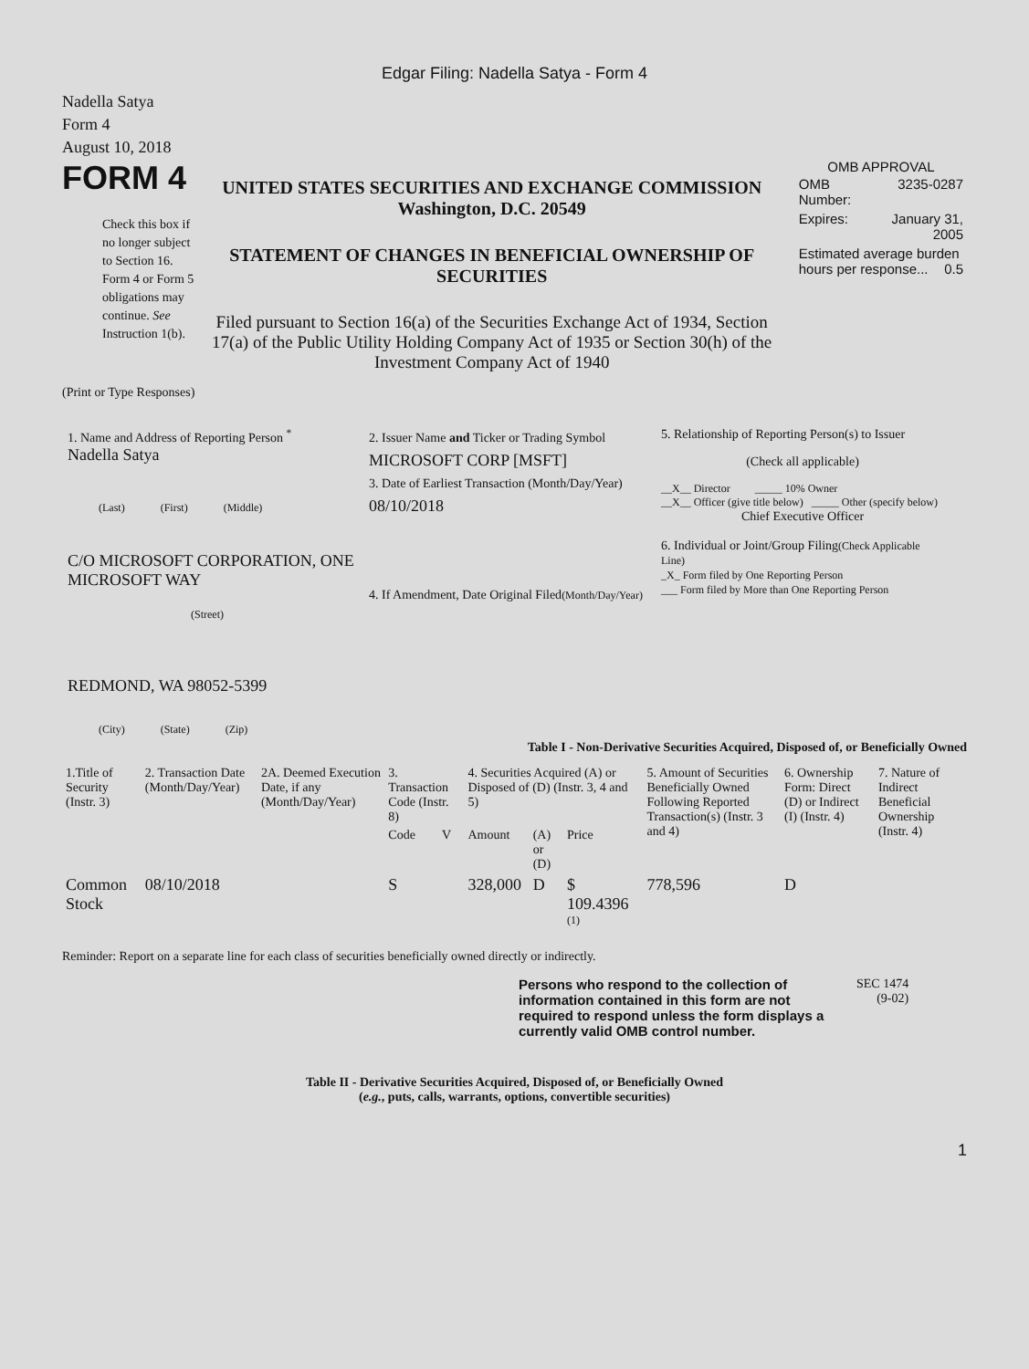Edgar Filing: Nadella Satya - Form 4
Nadella Satya
Form 4
August 10, 2018
FORM 4
Check this box if no longer subject to Section 16. Form 4 or Form 5 obligations may continue. See Instruction 1(b).
UNITED STATES SECURITIES AND EXCHANGE COMMISSION
Washington, D.C. 20549
STATEMENT OF CHANGES IN BENEFICIAL OWNERSHIP OF SECURITIES
Filed pursuant to Section 16(a) of the Securities Exchange Act of 1934, Section 17(a) of the Public Utility Holding Company Act of 1935 or Section 30(h) of the Investment Company Act of 1940
OMB APPROVAL
| OMB Number: | 3235-0287 |
| Expires: | January 31, 2005 |
| Estimated average burden hours per response... 0.5 | |
(Print or Type Responses)
1. Name and Address of Reporting Person <sup>*</sup>
Nadella Satya
(Last) (First) (Middle)
C/O MICROSOFT CORPORATION, ONE MICROSOFT WAY
(Street)
REDMOND, WA 98052-5399
(City) (State) (Zip)
2. Issuer Name and Ticker or Trading Symbol
MICROSOFT CORP [MSFT]
3. Date of Earliest Transaction (Month/Day/Year)
08/10/2018
4. If Amendment, Date Original Filed(Month/Day/Year)
5. Relationship of Reporting Person(s) to Issuer
(Check all applicable)
__X__ Director _____ 10% Owner
__X__ Officer (give title below) _____ Other (specify below)
Chief Executive Officer
6. Individual or Joint/Group Filing(Check Applicable Line)
_X_ Form filed by One Reporting Person
___ Form filed by More than One Reporting Person
Table I - Non-Derivative Securities Acquired, Disposed of, or Beneficially Owned
| 1.Title of Security (Instr. 3) | 2. Transaction Date (Month/Day/Year) | 2A. Deemed Execution Date, if any (Month/Day/Year) | 3. Transaction Code (Instr. 8) | | 4. Securities Acquired (A) or Disposed of (D) (Instr. 3, 4 and 5) | | | 5. Amount of Securities Beneficially Owned Following Reported Transaction(s) (Instr. 3 and 4) | 6. Ownership Form: Direct (D) or Indirect (I) (Instr. 4) | 7. Nature of Indirect Beneficial Ownership (Instr. 4) |
| --- | --- | --- | --- | --- | --- | --- | --- | --- | --- | --- |
| | | | Code | V | Amount | (A) or (D) | Price | | | |
| Common Stock | 08/10/2018 | | S | | 328,000 | D | $ 109.4396 <sup>(1)</sup> | 778,596 | D | |
Reminder: Report on a separate line for each class of securities beneficially owned directly or indirectly.
Persons who respond to the collection of information contained in this form are not required to respond unless the form displays a currently valid OMB control number.
SEC 1474
(9-02)
Table II - Derivative Securities Acquired, Disposed of, or Beneficially Owned
(e.g., puts, calls, warrants, options, convertible securities)
1